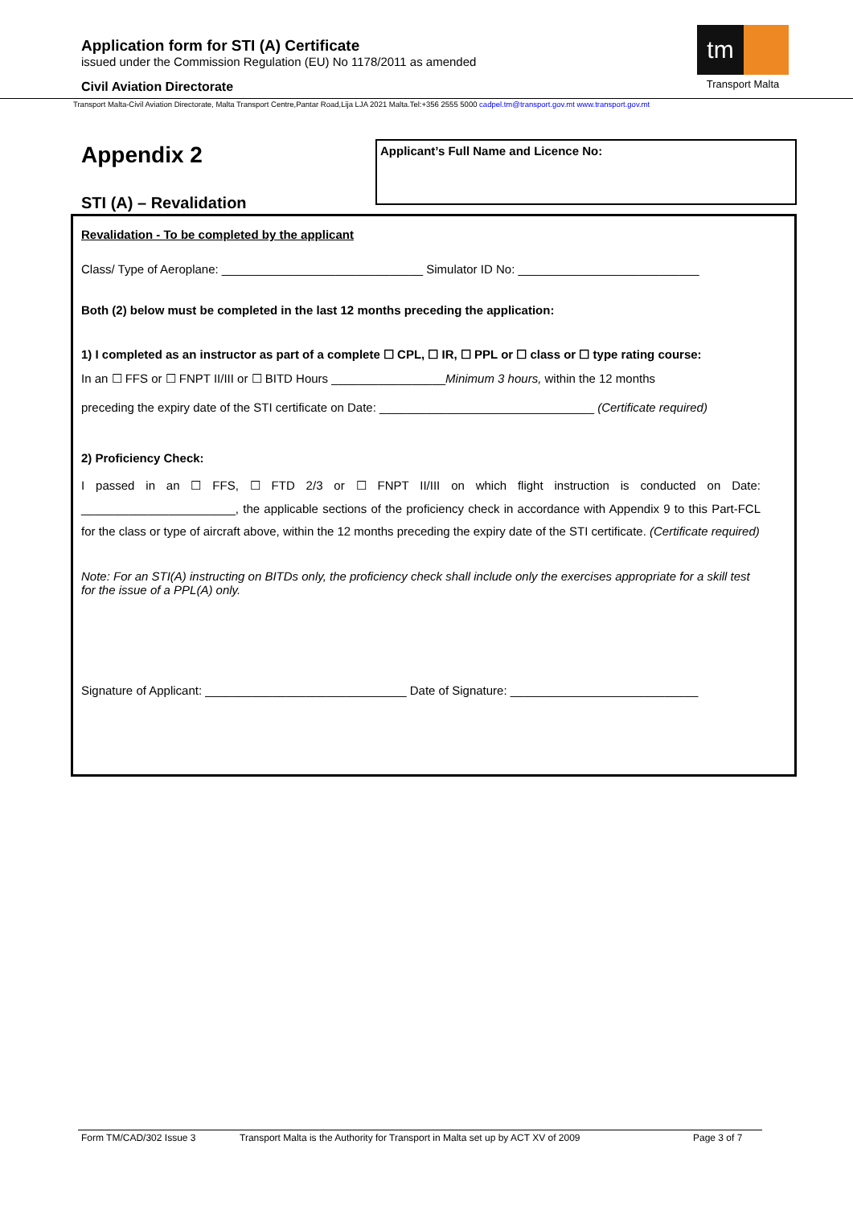Application form for STI (A) Certificate
issued under the Commission Regulation (EU) No 1178/2011 as amended
Civil Aviation Directorate
tm
Transport Malta
Transport Malta-Civil Aviation Directorate, Malta Transport Centre,Pantar Road,Lija LJA 2021 Malta.Tel:+356 2555 5000 cadpel.tm@transport.gov.mt www.transport.gov.mt
Appendix 2
STI (A) – Revalidation
Applicant’s Full Name and Licence No:
Revalidation - To be completed by the applicant
Class/ Type of Aeroplane: ______________________________ Simulator ID No: ___________________________
Both (2) below must be completed in the last 12 months preceding the application:
1) I completed as an instructor as part of a complete ☐ CPL, ☐ IR, ☐ PPL or ☐ class or ☐ type rating course:
In an ☐ FFS or ☐ FNPT II/III or ☐ BITD Hours _________________Minimum 3 hours, within the 12 months
preceding the expiry date of the STI certificate on Date: ________________________________ (Certificate required)
2) Proficiency Check:
I passed in an ☐ FFS, ☐ FTD 2/3 or ☐ FNPT II/III on which flight instruction is conducted on Date: _______________________, the applicable sections of the proficiency check in accordance with Appendix 9 to this Part-FCL for the class or type of aircraft above, within the 12 months preceding the expiry date of the STI certificate. (Certificate required)
Note: For an STI(A) instructing on BITDs only, the proficiency check shall include only the exercises appropriate for a skill test for the issue of a PPL(A) only.
Signature of Applicant: ______________________________ Date of Signature: ____________________________
Form TM/CAD/302 Issue 3 Transport Malta is the Authority for Transport in Malta set up by ACT XV of 2009 Page 3 of 7